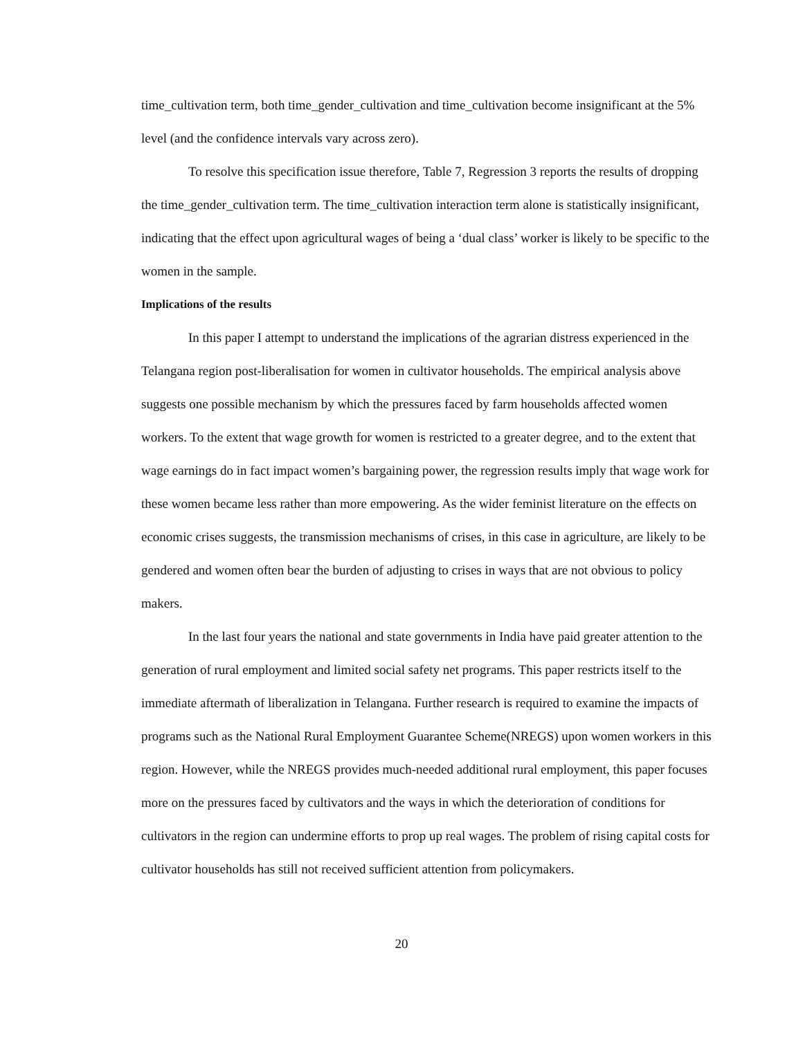time_cultivation term, both time_gender_cultivation and time_cultivation become insignificant at the 5% level (and the confidence intervals vary across zero).
To resolve this specification issue therefore, Table 7, Regression 3 reports the results of dropping the time_gender_cultivation term. The time_cultivation interaction term alone is statistically insignificant, indicating that the effect upon agricultural wages of being a ‘dual class’ worker is likely to be specific to the women in the sample.
Implications of the results
In this paper I attempt to understand the implications of the agrarian distress experienced in the Telangana region post-liberalisation for women in cultivator households. The empirical analysis above suggests one possible mechanism by which the pressures faced by farm households affected women workers. To the extent that wage growth for women is restricted to a greater degree, and to the extent that wage earnings do in fact impact women’s bargaining power, the regression results imply that wage work for these women became less rather than more empowering. As the wider feminist literature on the effects on economic crises suggests, the transmission mechanisms of crises, in this case in agriculture, are likely to be gendered and women often bear the burden of adjusting to crises in ways that are not obvious to policy makers.
In the last four years the national and state governments in India have paid greater attention to the generation of rural employment and limited social safety net programs. This paper restricts itself to the immediate aftermath of liberalization in Telangana. Further research is required to examine the impacts of programs such as the National Rural Employment Guarantee Scheme(NREGS) upon women workers in this region. However, while the NREGS provides much-needed additional rural employment, this paper focuses more on the pressures faced by cultivators and the ways in which the deterioration of conditions for cultivators in the region can undermine efforts to prop up real wages. The problem of rising capital costs for cultivator households has still not received sufficient attention from policymakers.
20